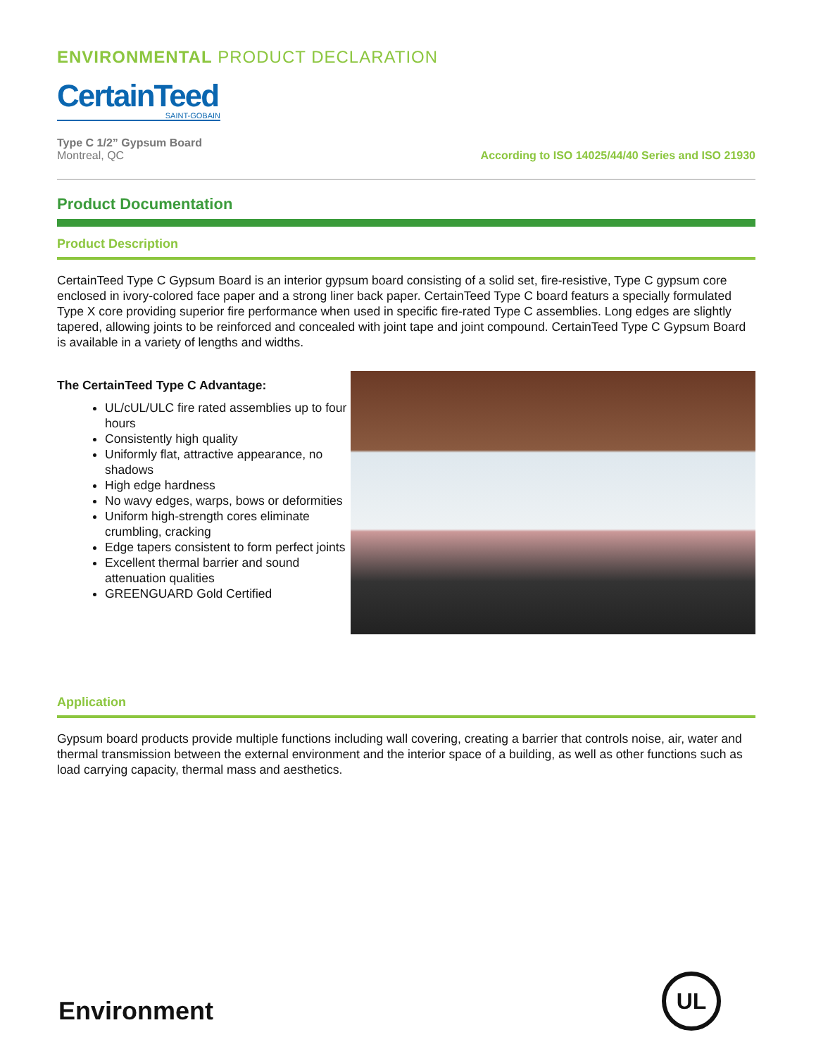ENVIRONMENTAL PRODUCT DECLARATION
CertainTeed
SAINT-GOBAIN
Type C 1/2” Gypsum Board
Montreal, QC
According to ISO 14025/44/40 Series and ISO 21930
Product Documentation
Product Description
CertainTeed Type C Gypsum Board is an interior gypsum board consisting of a solid set, fire-resistive, Type C gypsum core enclosed in ivory-colored face paper and a strong liner back paper. CertainTeed Type C board featurs a specially formulated Type X core providing superior fire performance when used in specific fire-rated Type C assemblies. Long edges are slightly tapered, allowing joints to be reinforced and concealed with joint tape and joint compound. CertainTeed Type C Gypsum Board is available in a variety of lengths and widths.
The CertainTeed Type C Advantage:
UL/cUL/ULC fire rated assemblies up to four hours
Consistently high quality
Uniformly flat, attractive appearance, no shadows
High edge hardness
No wavy edges, warps, bows or deformities
Uniform high-strength cores eliminate crumbling, cracking
Edge tapers consistent to form perfect joints
Excellent thermal barrier and sound attenuation qualities
GREENGUARD Gold Certified
Application
Gypsum board products provide multiple functions including wall covering, creating a barrier that controls noise, air, water and thermal transmission between the external environment and the interior space of a building, as well as other functions such as load carrying capacity, thermal mass and aesthetics.
Environment
UL